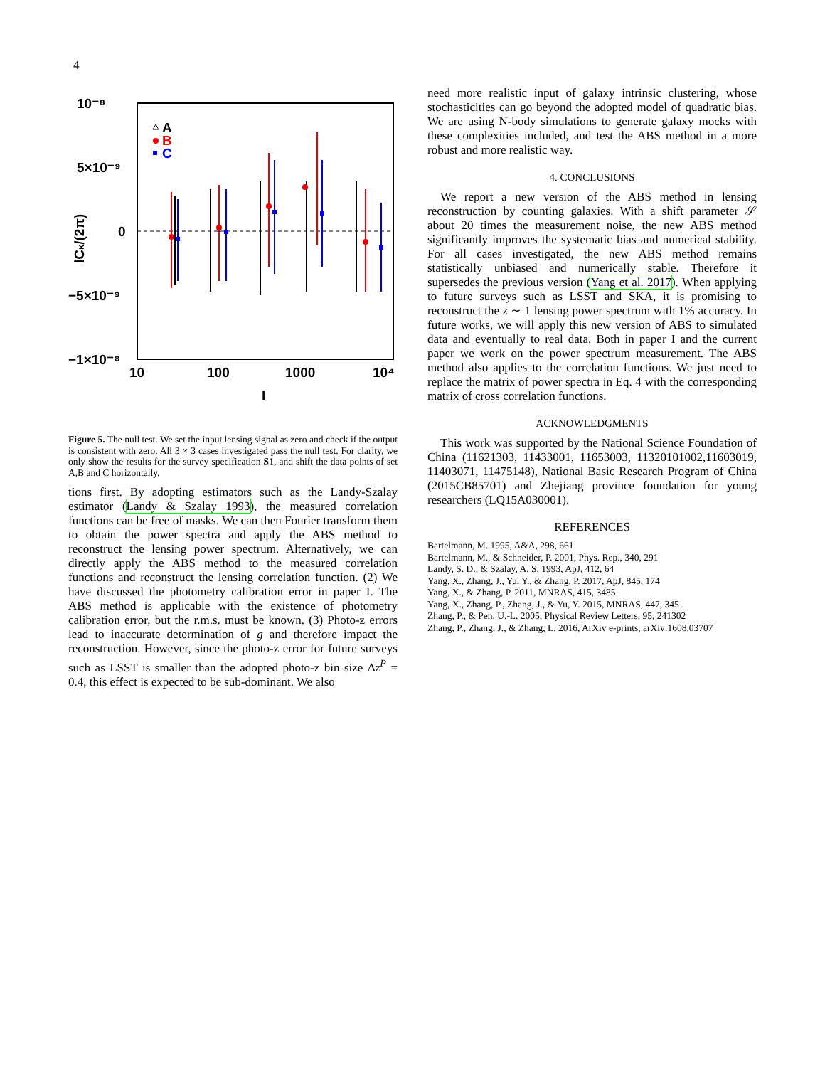4
10⁻⁸
5×10⁻⁹
0
−5×10⁻⁹
−1×10⁻⁸
10
100
1000
10⁴
l
A
B
C
lCκ/(2π)
Figure 5. The null test. We set the input lensing signal as zero and check if the output is consistent with zero. All 3 × 3 cases investigated pass the null test. For clarity, we only show the results for the survey specification S1, and shift the data points of set A,B and C horizontally.
tions first. By adopting estimators such as the Landy-Szalay estimator (Landy & Szalay 1993), the measured correlation functions can be free of masks. We can then Fourier transform them to obtain the power spectra and apply the ABS method to reconstruct the lensing power spectrum. Alternatively, we can directly apply the ABS method to the measured correlation functions and reconstruct the lensing correlation function. (2) We have discussed the photometry calibration error in paper I. The ABS method is applicable with the existence of photometry calibration error, but the r.m.s. must be known. (3) Photo-z errors lead to inaccurate determination of g and therefore impact the reconstruction. However, since the photo-z error for future surveys such as LSST is smaller than the adopted photo-z bin size Δz<sup>P</sup> = 0.4, this effect is expected to be sub-dominant. We also
need more realistic input of galaxy intrinsic clustering, whose stochasticities can go beyond the adopted model of quadratic bias. We are using N-body simulations to generate galaxy mocks with these complexities included, and test the ABS method in a more robust and more realistic way.
4. CONCLUSIONS
We report a new version of the ABS method in lensing reconstruction by counting galaxies. With a shift parameter 𝒮 about 20 times the measurement noise, the new ABS method significantly improves the systematic bias and numerical stability. For all cases investigated, the new ABS method remains statistically unbiased and numerically stable. Therefore it supersedes the previous version (Yang et al. 2017). When applying to future surveys such as LSST and SKA, it is promising to reconstruct the z ∼ 1 lensing power spectrum with 1% accuracy. In future works, we will apply this new version of ABS to simulated data and eventually to real data. Both in paper I and the current paper we work on the power spectrum measurement. The ABS method also applies to the correlation functions. We just need to replace the matrix of power spectra in Eq. 4 with the corresponding matrix of cross correlation functions.
ACKNOWLEDGMENTS
This work was supported by the National Science Foundation of China (11621303, 11433001, 11653003, 11320101002,11603019, 11403071, 11475148), National Basic Research Program of China (2015CB85701) and Zhejiang province foundation for young researchers (LQ15A030001).
REFERENCES
Bartelmann, M. 1995, A&A, 298, 661
Bartelmann, M., & Schneider, P. 2001, Phys. Rep., 340, 291
Landy, S. D., & Szalay, A. S. 1993, ApJ, 412, 64
Yang, X., Zhang, J., Yu, Y., & Zhang, P. 2017, ApJ, 845, 174
Yang, X., & Zhang, P. 2011, MNRAS, 415, 3485
Yang, X., Zhang, P., Zhang, J., & Yu, Y. 2015, MNRAS, 447, 345
Zhang, P., & Pen, U.-L. 2005, Physical Review Letters, 95, 241302
Zhang, P., Zhang, J., & Zhang, L. 2016, ArXiv e-prints, arXiv:1608.03707